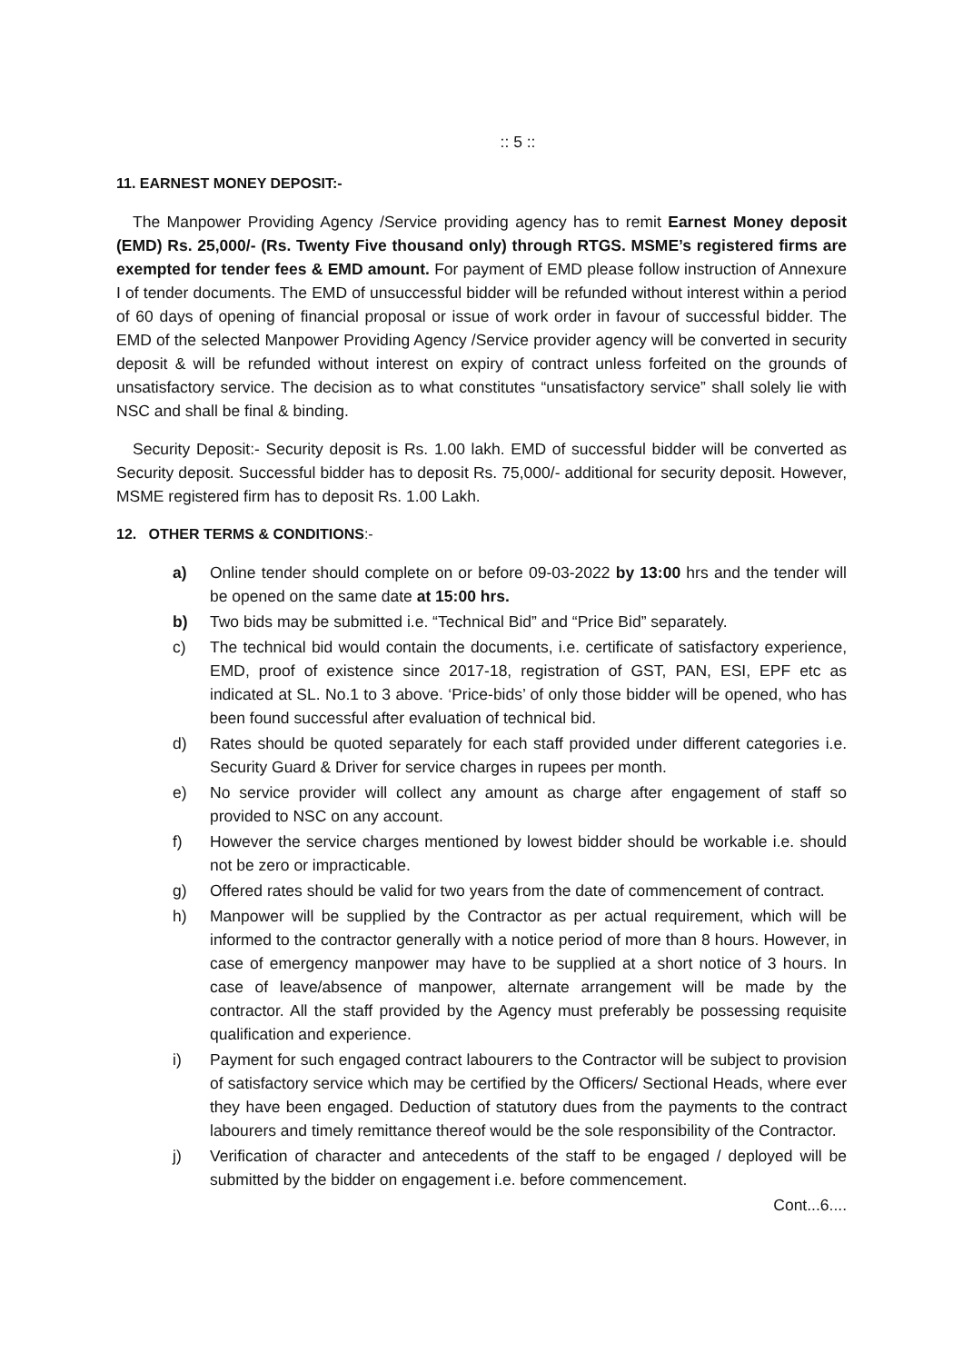:: 5 ::
11. EARNEST MONEY DEPOSIT:-
The Manpower Providing Agency /Service providing agency has to remit Earnest Money deposit (EMD) Rs. 25,000/- (Rs. Twenty Five thousand only) through RTGS. MSME’s registered firms are exempted for tender fees & EMD amount. For payment of EMD please follow instruction of Annexure I of tender documents. The EMD of unsuccessful bidder will be refunded without interest within a period of 60 days of opening of financial proposal or issue of work order in favour of successful bidder. The EMD of the selected Manpower Providing Agency /Service provider agency will be converted in security deposit & will be refunded without interest on expiry of contract unless forfeited on the grounds of unsatisfactory service. The decision as to what constitutes “unsatisfactory service” shall solely lie with NSC and shall be final & binding.
Security Deposit:- Security deposit is Rs. 1.00 lakh. EMD of successful bidder will be converted as Security deposit. Successful bidder has to deposit Rs. 75,000/- additional for security deposit. However, MSME registered firm has to deposit Rs. 1.00 Lakh.
12. OTHER TERMS & CONDITIONS:-
a) Online tender should complete on or before 09-03-2022 by 13:00 hrs and the tender will be opened on the same date at 15:00 hrs.
b) Two bids may be submitted i.e. “Technical Bid” and “Price Bid” separately.
c) The technical bid would contain the documents, i.e. certificate of satisfactory experience, EMD, proof of existence since 2017-18, registration of GST, PAN, ESI, EPF etc as indicated at SL. No.1 to 3 above. ‘Price-bids’ of only those bidder will be opened, who has been found successful after evaluation of technical bid.
d) Rates should be quoted separately for each staff provided under different categories i.e. Security Guard & Driver for service charges in rupees per month.
e) No service provider will collect any amount as charge after engagement of staff so provided to NSC on any account.
f) However the service charges mentioned by lowest bidder should be workable i.e. should not be zero or impracticable.
g) Offered rates should be valid for two years from the date of commencement of contract.
h) Manpower will be supplied by the Contractor as per actual requirement, which will be informed to the contractor generally with a notice period of more than 8 hours. However, in case of emergency manpower may have to be supplied at a short notice of 3 hours. In case of leave/absence of manpower, alternate arrangement will be made by the contractor. All the staff provided by the Agency must preferably be possessing requisite qualification and experience.
i) Payment for such engaged contract labourers to the Contractor will be subject to provision of satisfactory service which may be certified by the Officers/ Sectional Heads, where ever they have been engaged. Deduction of statutory dues from the payments to the contract labourers and timely remittance thereof would be the sole responsibility of the Contractor.
j) Verification of character and antecedents of the staff to be engaged / deployed will be submitted by the bidder on engagement i.e. before commencement.
Cont...6....